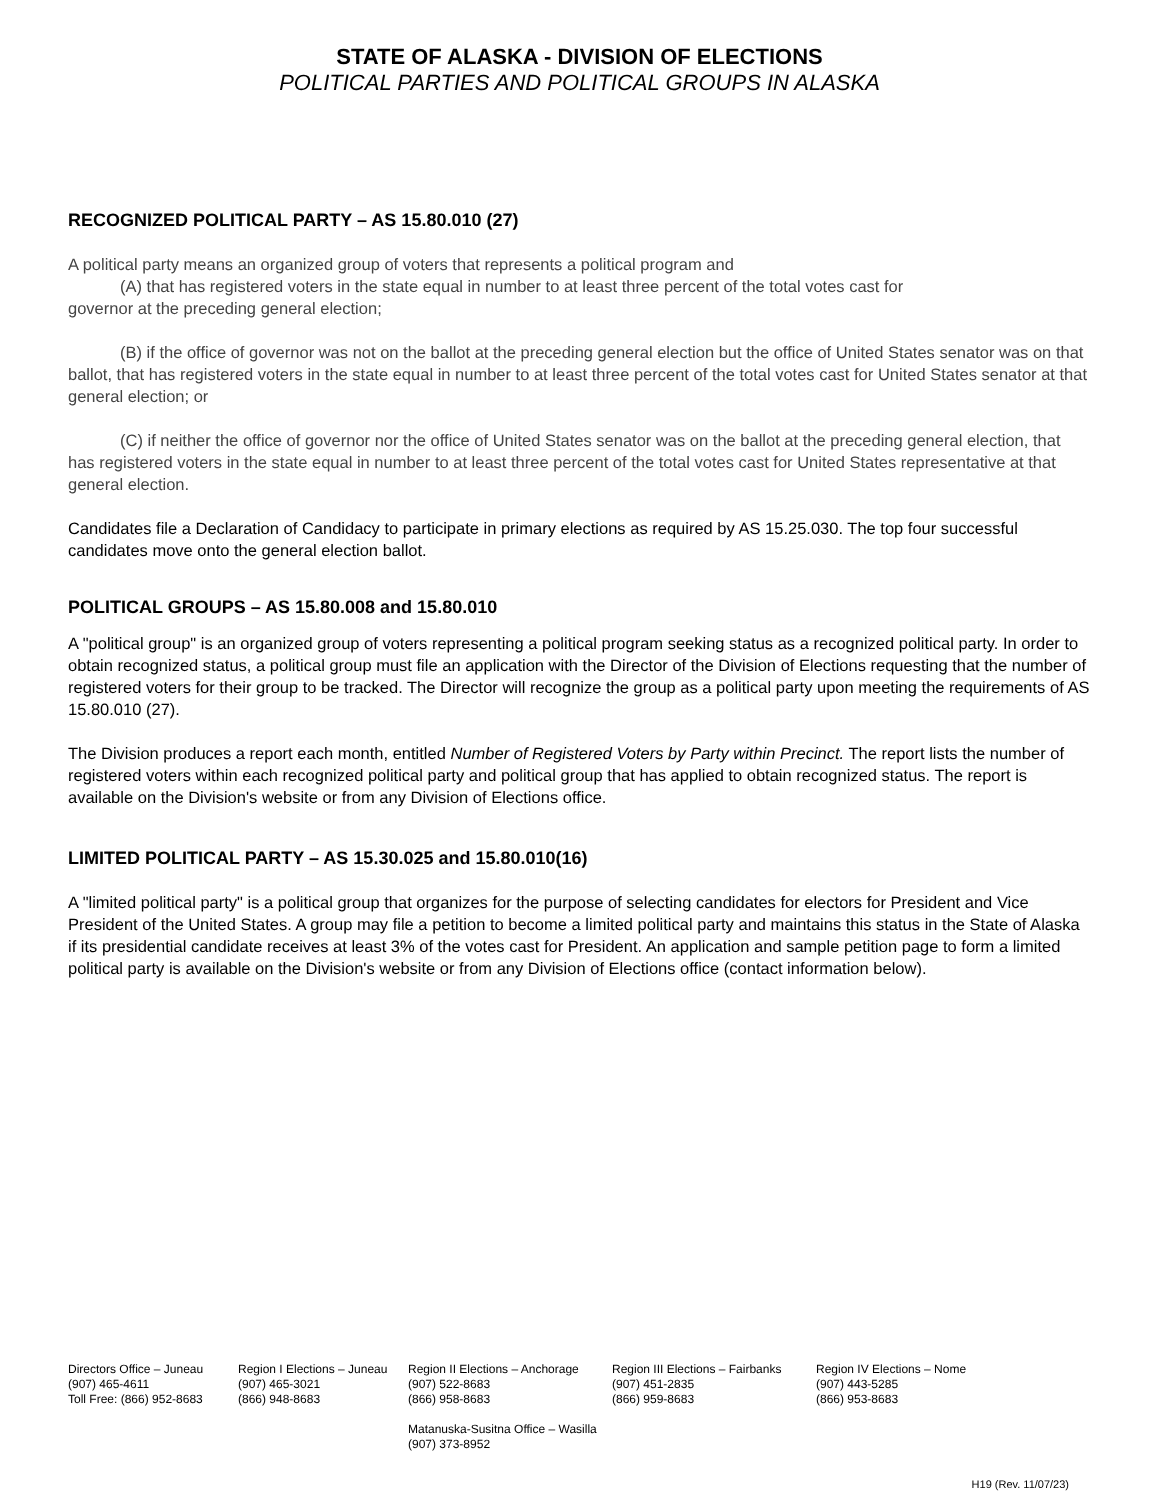STATE OF ALASKA - DIVISION OF ELECTIONS
POLITICAL PARTIES AND POLITICAL GROUPS IN ALASKA
RECOGNIZED POLITICAL PARTY – AS 15.80.010 (27)
A political party means an organized group of voters that represents a political program and
(A) that has registered voters in the state equal in number to at least three percent of the total votes cast for
governor at the preceding general election;
(B) if the office of governor was not on the ballot at the preceding general election but the office of United States senator was on that ballot, that has registered voters in the state equal in number to at least three percent of the total votes cast for United States senator at that general election; or
(C) if neither the office of governor nor the office of United States senator was on the ballot at the preceding general election, that has registered voters in the state equal in number to at least three percent of the total votes cast for United States representative at that general election.
Candidates file a Declaration of Candidacy to participate in primary elections as required by AS 15.25.030. The top four successful candidates move onto the general election ballot.
POLITICAL GROUPS – AS 15.80.008 and 15.80.010
A "political group" is an organized group of voters representing a political program seeking status as a recognized political party. In order to obtain recognized status, a political group must file an application with the Director of the Division of Elections requesting that the number of registered voters for their group to be tracked. The Director will recognize the group as a political party upon meeting the requirements of AS 15.80.010 (27).
The Division produces a report each month, entitled Number of Registered Voters by Party within Precinct. The report lists the number of registered voters within each recognized political party and political group that has applied to obtain recognized status. The report is available on the Division's website or from any Division of Elections office.
LIMITED POLITICAL PARTY – AS 15.30.025 and 15.80.010(16)
A "limited political party" is a political group that organizes for the purpose of selecting candidates for electors for President and Vice President of the United States. A group may file a petition to become a limited political party and maintains this status in the State of Alaska if its presidential candidate receives at least 3% of the votes cast for President. An application and sample petition page to form a limited political party is available on the Division's website or from any Division of Elections office (contact information below).
Directors Office – Juneau
(907) 465-4611
Toll Free: (866) 952-8683
Region I Elections – Juneau
(907) 465-3021
(866) 948-8683
Region II Elections – Anchorage
(907) 522-8683
(866) 958-8683
Matanuska-Susitna Office – Wasilla
(907) 373-8952
Region III Elections – Fairbanks
(907) 451-2835
(866) 959-8683
Region IV Elections – Nome
(907) 443-5285
(866) 953-8683
H19 (Rev. 11/07/23)